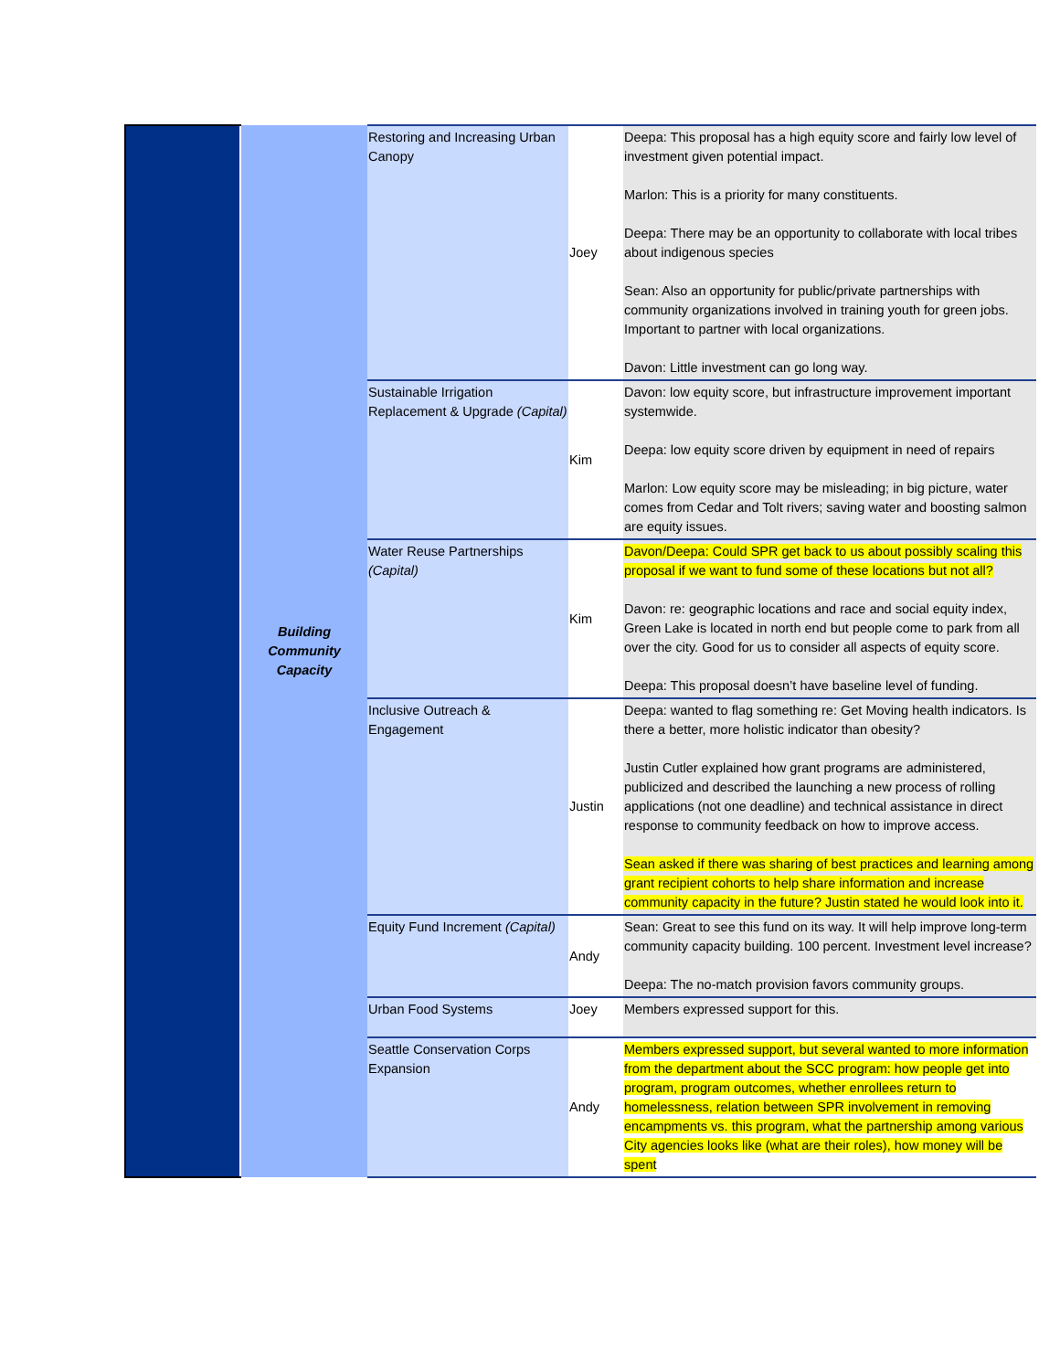| | Building Community Capacity | Restoring and Increasing Urban Canopy | Joey | Deepa: This proposal has a high equity score and fairly low level of investment given potential impact. Marlon: This is a priority for many constituents. Deepa: There may be an opportunity to collaborate with local tribes about indigenous species Sean: Also an opportunity for public/private partnerships with community organizations involved in training youth for green jobs. Important to partner with local organizations. Davon: Little investment can go long way. |
| | | Sustainable Irrigation Replacement & Upgrade (Capital) | Kim | Davon: low equity score, but infrastructure improvement important systemwide. Deepa: low equity score driven by equipment in need of repairs Marlon: Low equity score may be misleading; in big picture, water comes from Cedar and Tolt rivers; saving water and boosting salmon are equity issues. |
| | | Water Reuse Partnerships (Capital) | Kim | Davon/Deepa: Could SPR get back to us about possibly scaling this proposal if we want to fund some of these locations but not all? Davon: re: geographic locations and race and social equity index, Green Lake is located in north end but people come to park from all over the city. Good for us to consider all aspects of equity score. Deepa: This proposal doesn’t have baseline level of funding. |
| | | Inclusive Outreach & Engagement | Justin | Deepa: wanted to flag something re: Get Moving health indicators. Is there a better, more holistic indicator than obesity? Justin Cutler explained how grant programs are administered, publicized and described the launching a new process of rolling applications (not one deadline) and technical assistance in direct response to community feedback on how to improve access. Sean asked if there was sharing of best practices and learning among grant recipient cohorts to help share information and increase community capacity in the future? Justin stated he would look into it. |
| | | Equity Fund Increment (Capital) | Andy | Sean: Great to see this fund on its way. It will help improve long-term community capacity building. 100 percent. Investment level increase? Deepa: The no-match provision favors community groups. |
| | | Urban Food Systems | Joey | Members expressed support for this. |
| | | Seattle Conservation Corps Expansion | Andy | Members expressed support, but several wanted to more information from the department about the SCC program: how people get into program, program outcomes, whether enrollees return to homelessness, relation between SPR involvement in removing encampments vs. this program, what the partnership among various City agencies looks like (what are their roles), how money will be spent |